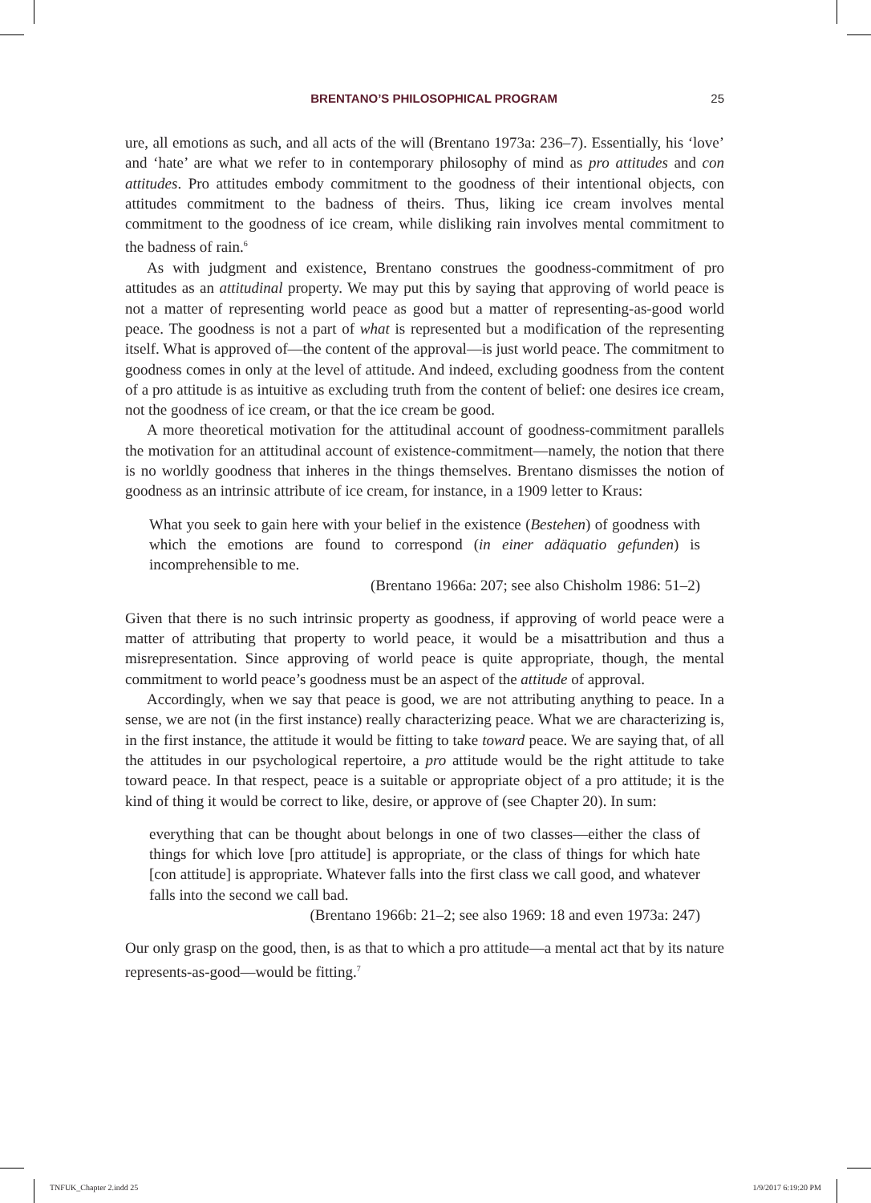BRENTANO’S PHILOSOPHICAL PROGRAM 25
ure, all emotions as such, and all acts of the will (Brentano 1973a: 236–7). Essentially, his ‘love’ and ‘hate’ are what we refer to in contemporary philosophy of mind as pro attitudes and con attitudes. Pro attitudes embody commitment to the goodness of their intentional objects, con attitudes commitment to the badness of theirs. Thus, liking ice cream involves mental commitment to the goodness of ice cream, while disliking rain involves mental commitment to the badness of rain.<sup>6</sup>
As with judgment and existence, Brentano construes the goodness-commitment of pro attitudes as an attitudinal property. We may put this by saying that approving of world peace is not a matter of representing world peace as good but a matter of representing-as-good world peace. The goodness is not a part of what is represented but a modification of the representing itself. What is approved of—the content of the approval—is just world peace. The commitment to goodness comes in only at the level of attitude. And indeed, excluding goodness from the content of a pro attitude is as intuitive as excluding truth from the content of belief: one desires ice cream, not the goodness of ice cream, or that the ice cream be good.
A more theoretical motivation for the attitudinal account of goodness-commitment parallels the motivation for an attitudinal account of existence-commitment—namely, the notion that there is no worldly goodness that inheres in the things themselves. Brentano dismisses the notion of goodness as an intrinsic attribute of ice cream, for instance, in a 1909 letter to Kraus:
What you seek to gain here with your belief in the existence (Bestehen) of goodness with which the emotions are found to correspond (in einer adäquatio gefunden) is incomprehensible to me.
(Brentano 1966a: 207; see also Chisholm 1986: 51–2)
Given that there is no such intrinsic property as goodness, if approving of world peace were a matter of attributing that property to world peace, it would be a misattribution and thus a misrepresentation. Since approving of world peace is quite appropriate, though, the mental commitment to world peace’s goodness must be an aspect of the attitude of approval.
Accordingly, when we say that peace is good, we are not attributing anything to peace. In a sense, we are not (in the first instance) really characterizing peace. What we are characterizing is, in the first instance, the attitude it would be fitting to take toward peace. We are saying that, of all the attitudes in our psychological repertoire, a pro attitude would be the right attitude to take toward peace. In that respect, peace is a suitable or appropriate object of a pro attitude; it is the kind of thing it would be correct to like, desire, or approve of (see Chapter 20). In sum:
everything that can be thought about belongs in one of two classes—either the class of things for which love [pro attitude] is appropriate, or the class of things for which hate [con attitude] is appropriate. Whatever falls into the first class we call good, and whatever falls into the second we call bad.
(Brentano 1966b: 21–2; see also 1969: 18 and even 1973a: 247)
Our only grasp on the good, then, is as that to which a pro attitude—a mental act that by its nature represents-as-good—would be fitting.<sup>7</sup>
TNFUK_Chapter 2.indd 25 1/9/2017 6:19:20 PM